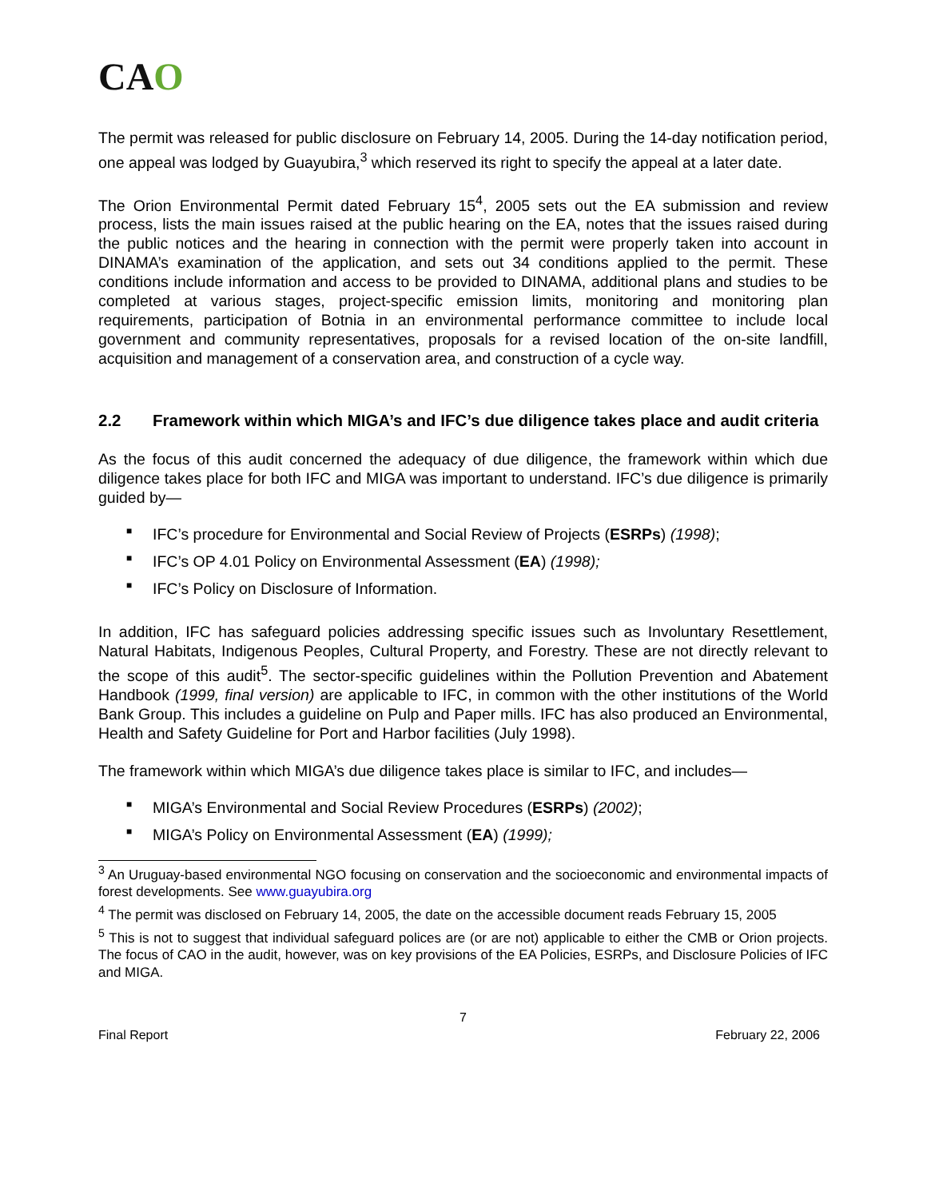CAO
The permit was released for public disclosure on February 14, 2005. During the 14-day notification period, one appeal was lodged by Guayubira,<sup>3</sup> which reserved its right to specify the appeal at a later date.
The Orion Environmental Permit dated February 15<sup>4</sup>, 2005 sets out the EA submission and review process, lists the main issues raised at the public hearing on the EA, notes that the issues raised during the public notices and the hearing in connection with the permit were properly taken into account in DINAMA’s examination of the application, and sets out 34 conditions applied to the permit. These conditions include information and access to be provided to DINAMA, additional plans and studies to be completed at various stages, project-specific emission limits, monitoring and monitoring plan requirements, participation of Botnia in an environmental performance committee to include local government and community representatives, proposals for a revised location of the on-site landfill, acquisition and management of a conservation area, and construction of a cycle way.
2.2 Framework within which MIGA’s and IFC’s due diligence takes place and audit criteria
As the focus of this audit concerned the adequacy of due diligence, the framework within which due diligence takes place for both IFC and MIGA was important to understand. IFC’s due diligence is primarily guided by—
■
IFC’s procedure for Environmental and Social Review of Projects (ESRPs) (1998);
■
IFC’s OP 4.01 Policy on Environmental Assessment (EA) (1998);
■
IFC’s Policy on Disclosure of Information.
In addition, IFC has safeguard policies addressing specific issues such as Involuntary Resettlement, Natural Habitats, Indigenous Peoples, Cultural Property, and Forestry. These are not directly relevant to the scope of this audit<sup>5</sup>. The sector-specific guidelines within the Pollution Prevention and Abatement Handbook (1999, final version) are applicable to IFC, in common with the other institutions of the World Bank Group. This includes a guideline on Pulp and Paper mills. IFC has also produced an Environmental, Health and Safety Guideline for Port and Harbor facilities (July 1998).
The framework within which MIGA’s due diligence takes place is similar to IFC, and includes—
■
MIGA’s Environmental and Social Review Procedures (ESRPs) (2002);
■
MIGA’s Policy on Environmental Assessment (EA) (1999);
<sup>3</sup> An Uruguay-based environmental NGO focusing on conservation and the socioeconomic and environmental impacts of forest developments. See www.guayubira.org
<sup>4</sup> The permit was disclosed on February 14, 2005, the date on the accessible document reads February 15, 2005
<sup>5</sup> This is not to suggest that individual safeguard polices are (or are not) applicable to either the CMB or Orion projects. The focus of CAO in the audit, however, was on key provisions of the EA Policies, ESRPs, and Disclosure Policies of IFC and MIGA.
7
Final Report February 22, 2006